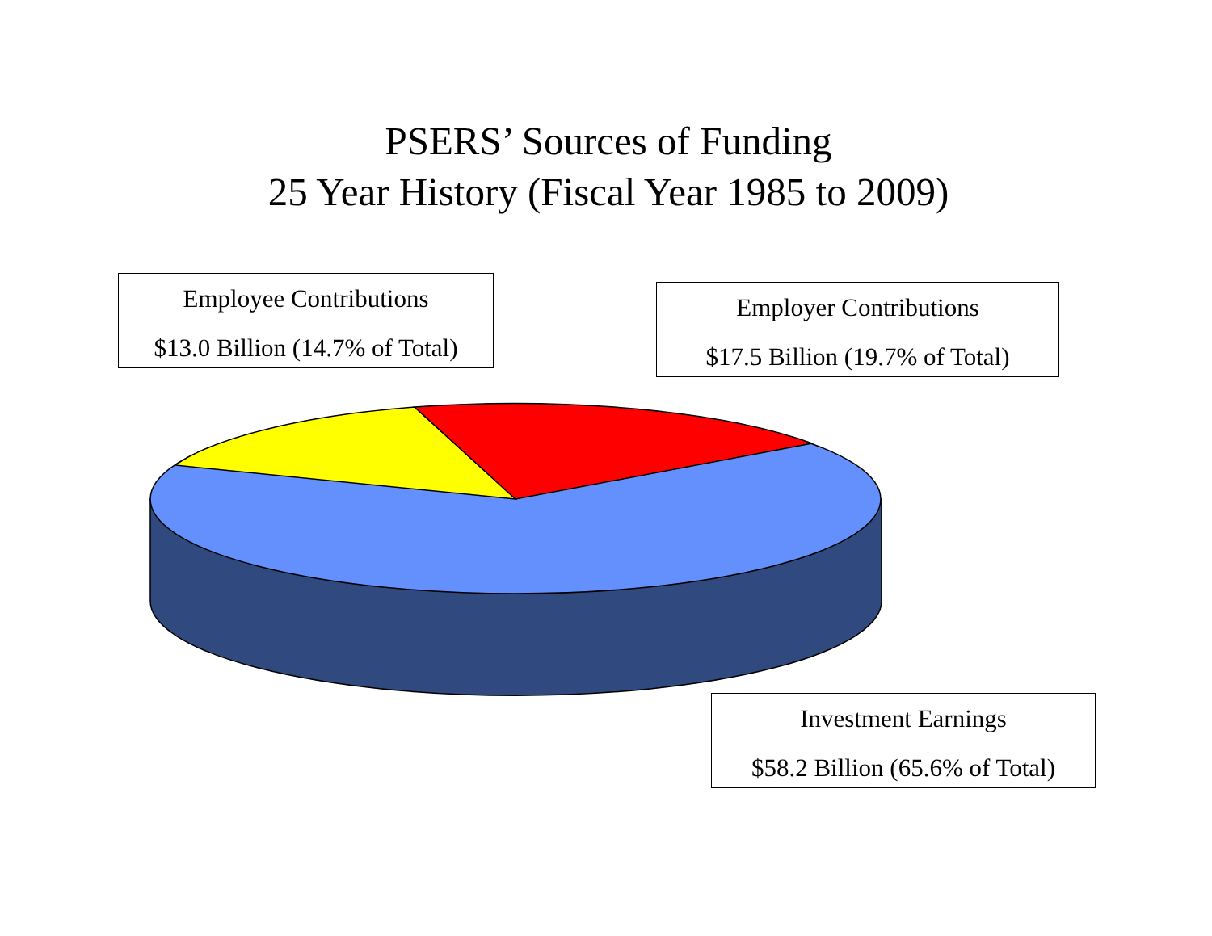PSERS’ Sources of Funding
25 Year History (Fiscal Year 1985 to 2009)
Employee Contributions
$13.0 Billion (14.7% of Total)
Employer Contributions
$17.5 Billion (19.7% of Total)
Investment Earnings
$58.2 Billion (65.6% of Total)